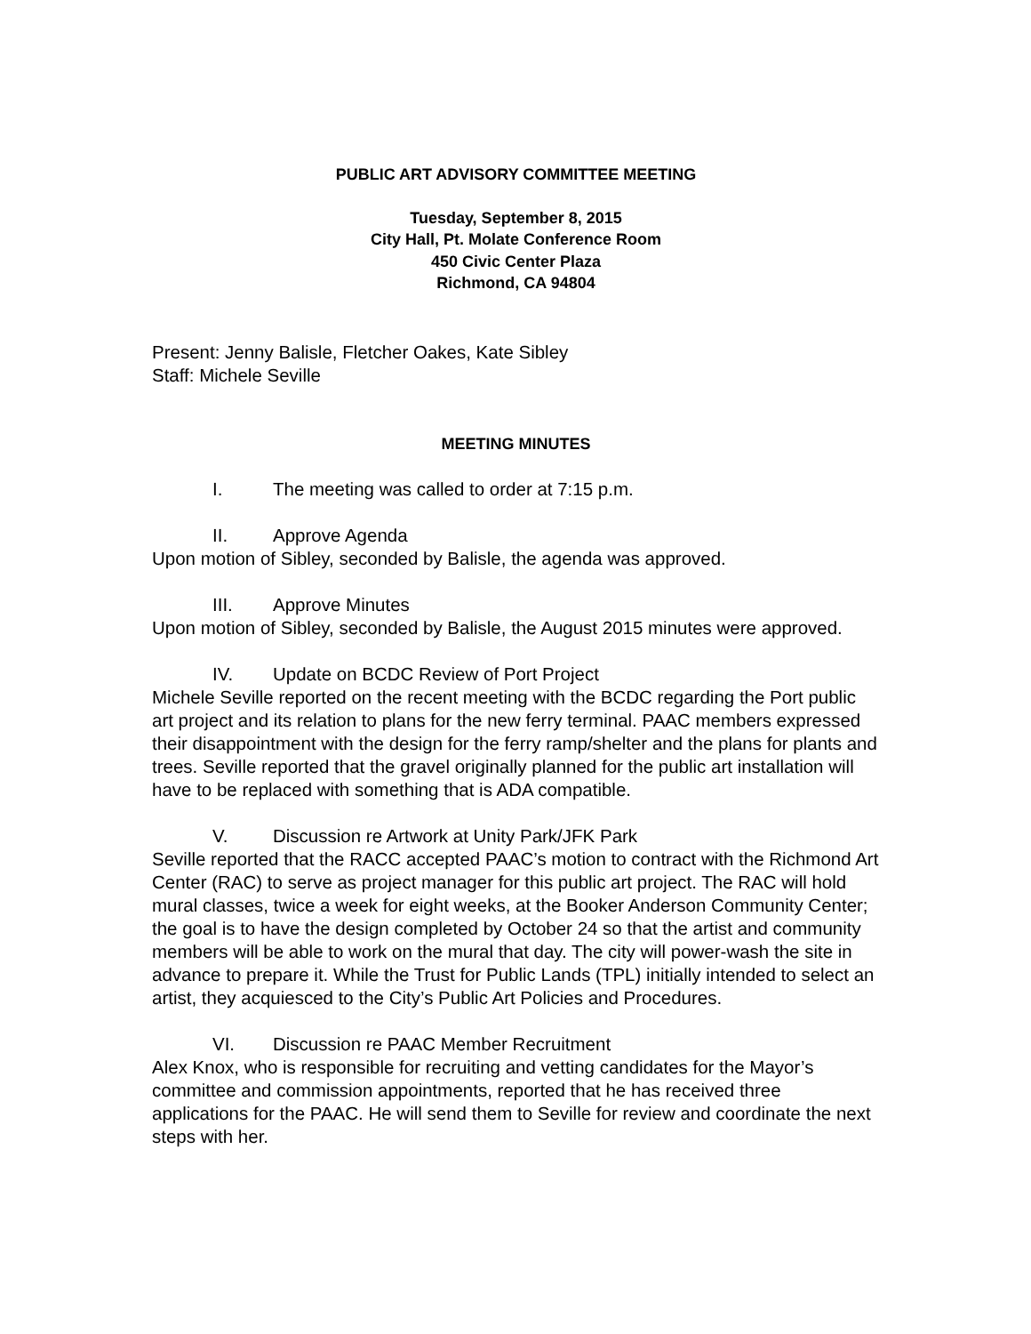PUBLIC ART ADVISORY COMMITTEE MEETING
Tuesday, September 8, 2015
City Hall, Pt. Molate Conference Room
450 Civic Center Plaza
Richmond, CA 94804
Present: Jenny Balisle, Fletcher Oakes, Kate Sibley
Staff: Michele Seville
MEETING MINUTES
I. The meeting was called to order at 7:15 p.m.
II. Approve Agenda
Upon motion of Sibley, seconded by Balisle, the agenda was approved.
III. Approve Minutes
Upon motion of Sibley, seconded by Balisle, the August 2015 minutes were approved.
IV. Update on BCDC Review of Port Project
Michele Seville reported on the recent meeting with the BCDC regarding the Port public art project and its relation to plans for the new ferry terminal. PAAC members expressed their disappointment with the design for the ferry ramp/shelter and the plans for plants and trees. Seville reported that the gravel originally planned for the public art installation will have to be replaced with something that is ADA compatible.
V. Discussion re Artwork at Unity Park/JFK Park
Seville reported that the RACC accepted PAAC’s motion to contract with the Richmond Art Center (RAC) to serve as project manager for this public art project. The RAC will hold mural classes, twice a week for eight weeks, at the Booker Anderson Community Center; the goal is to have the design completed by October 24 so that the artist and community members will be able to work on the mural that day. The city will power-wash the site in advance to prepare it. While the Trust for Public Lands (TPL) initially intended to select an artist, they acquiesced to the City’s Public Art Policies and Procedures.
VI. Discussion re PAAC Member Recruitment
Alex Knox, who is responsible for recruiting and vetting candidates for the Mayor’s committee and commission appointments, reported that he has received three applications for the PAAC. He will send them to Seville for review and coordinate the next steps with her.